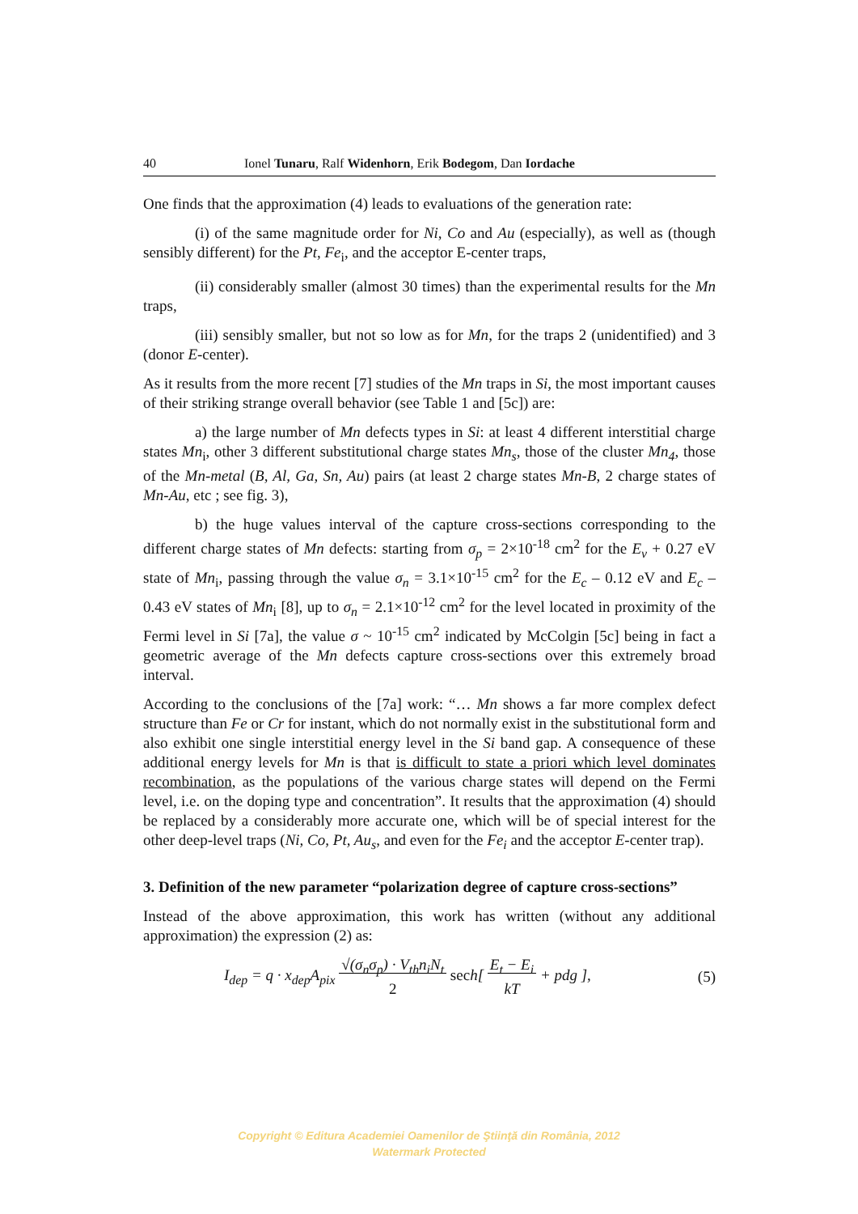40 Ionel Tunaru, Ralf Widenhorn, Erik Bodegom, Dan Iordache
One finds that the approximation (4) leads to evaluations of the generation rate:
(i) of the same magnitude order for Ni, Co and Au (especially), as well as (though sensibly different) for the Pt, Fe<sub>i</sub>, and the acceptor E-center traps,
(ii) considerably smaller (almost 30 times) than the experimental results for the Mn traps,
(iii) sensibly smaller, but not so low as for Mn, for the traps 2 (unidentified) and 3 (donor E-center).
As it results from the more recent [7] studies of the Mn traps in Si, the most important causes of their striking strange overall behavior (see Table 1 and [5c]) are:
a) the large number of Mn defects types in Si: at least 4 different interstitial charge states Mn<sub>i</sub>, other 3 different substitutional charge states Mn<sub>s</sub>, those of the cluster Mn<sub>4</sub>, those of the Mn-metal (B, Al, Ga, Sn, Au) pairs (at least 2 charge states Mn-B, 2 charge states of Mn-Au, etc ; see fig. 3),
b) the huge values interval of the capture cross-sections corresponding to the different charge states of Mn defects: starting from σ<sub>p</sub> = 2×10<sup>-18</sup> cm<sup>2</sup> for the E<sub>v</sub> + 0.27 eV state of Mn<sub>i</sub>, passing through the value σ<sub>n</sub> = 3.1×10<sup>-15</sup> cm<sup>2</sup> for the E<sub>c</sub> – 0.12 eV and E<sub>c</sub> – 0.43 eV states of Mn<sub>i</sub> [8], up to σ<sub>n</sub> = 2.1×10<sup>-12</sup> cm<sup>2</sup> for the level located in proximity of the Fermi level in Si [7a], the value σ ~ 10<sup>-15</sup> cm<sup>2</sup> indicated by McColgin [5c] being in fact a geometric average of the Mn defects capture cross-sections over this extremely broad interval.
According to the conclusions of the [7a] work: “… Mn shows a far more complex defect structure than Fe or Cr for instant, which do not normally exist in the substitutional form and also exhibit one single interstitial energy level in the Si band gap. A consequence of these additional energy levels for Mn is that is difficult to state a priori which level dominates recombination, as the populations of the various charge states will depend on the Fermi level, i.e. on the doping type and concentration”. It results that the approximation (4) should be replaced by a considerably more accurate one, which will be of special interest for the other deep-level traps (Ni, Co, Pt, Au<sub>s</sub>, and even for the Fe<sub>i</sub> and the acceptor E-center trap).
3. Definition of the new parameter “polarization degree of capture cross-sections”
Instead of the above approximation, this work has written (without any additional approximation) the expression (2) as:
I<sub>dep</sub> = q · x<sub>dep</sub>A<sub>pix</sub> √(σ<sub>n</sub>σ<sub>p</sub>) · V<sub>th</sub>n<sub>i</sub>N<sub>t</sub>
2 sec h[ E<sub>t</sub> − E<sub>i</sub>
kT + pdg ], (5)
Copyright © Editura Academiei Oamenilor de Ştiinţă din România, 2012
Watermark Protected